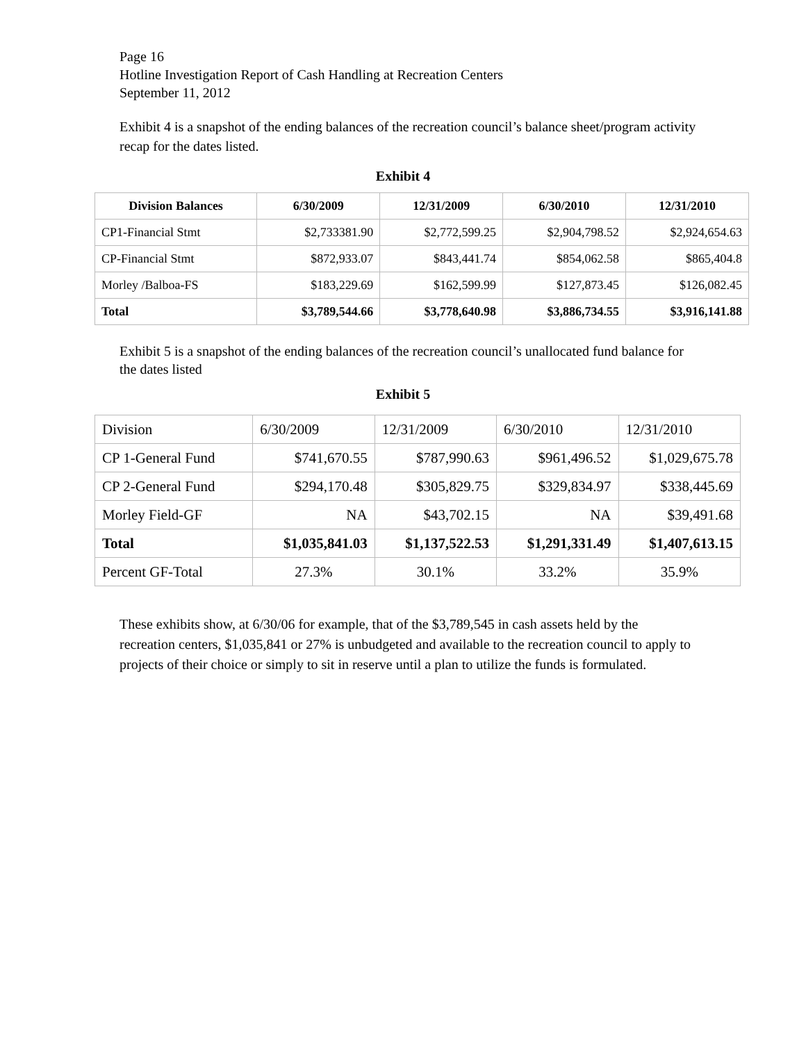Page 16
Hotline Investigation Report of Cash Handling at Recreation Centers
September 11, 2012
Exhibit 4 is a snapshot of the ending balances of the recreation council’s balance sheet/program activity recap for the dates listed.
Exhibit 4
| Division Balances | 6/30/2009 | 12/31/2009 | 6/30/2010 | 12/31/2010 |
| --- | --- | --- | --- | --- |
| CP1-Financial Stmt | $2,733381.90 | $2,772,599.25 | $2,904,798.52 | $2,924,654.63 |
| CP-Financial Stmt | $872,933.07 | $843,441.74 | $854,062.58 | $865,404.8 |
| Morley /Balboa-FS | $183,229.69 | $162,599.99 | $127,873.45 | $126,082.45 |
| Total | $3,789,544.66 | $3,778,640.98 | $3,886,734.55 | $3,916,141.88 |
Exhibit 5 is a snapshot of the ending balances of the recreation council’s unallocated fund balance for the dates listed
Exhibit 5
| Division | 6/30/2009 | 12/31/2009 | 6/30/2010 | 12/31/2010 |
| CP 1-General Fund | $741,670.55 | $787,990.63 | $961,496.52 | $1,029,675.78 |
| CP 2-General Fund | $294,170.48 | $305,829.75 | $329,834.97 | $338,445.69 |
| Morley Field-GF | NA | $43,702.15 | NA | $39,491.68 |
| Total | $1,035,841.03 | $1,137,522.53 | $1,291,331.49 | $1,407,613.15 |
| Percent GF-Total | 27.3% | 30.1% | 33.2% | 35.9% |
These exhibits show, at 6/30/06 for example, that of the $3,789,545 in cash assets held by the recreation centers, $1,035,841 or 27% is unbudgeted and available to the recreation council to apply to projects of their choice or simply to sit in reserve until a plan to utilize the funds is formulated.